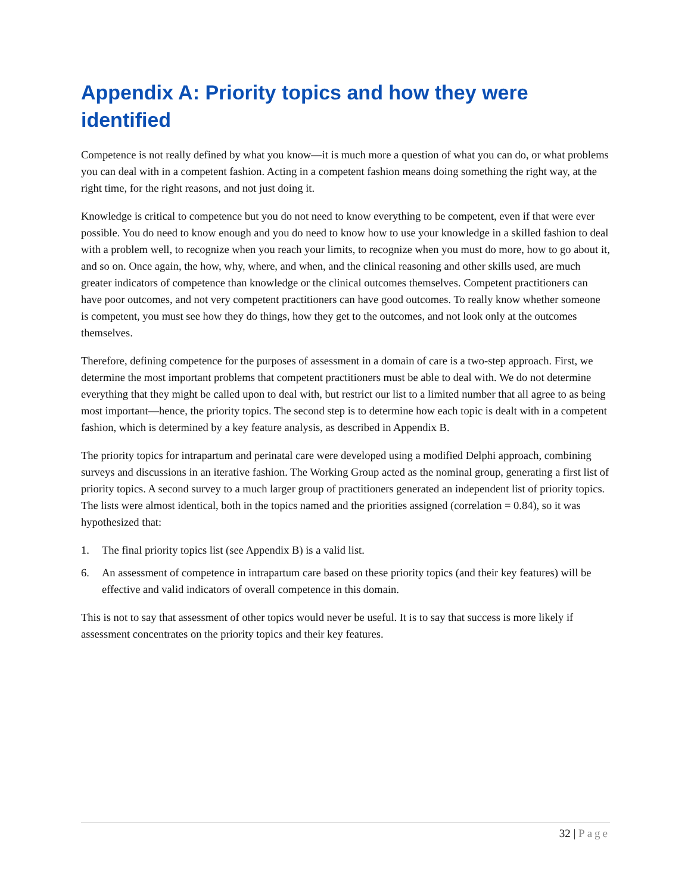Appendix A: Priority topics and how they were identified
Competence is not really defined by what you know—it is much more a question of what you can do, or what problems you can deal with in a competent fashion. Acting in a competent fashion means doing something the right way, at the right time, for the right reasons, and not just doing it.
Knowledge is critical to competence but you do not need to know everything to be competent, even if that were ever possible. You do need to know enough and you do need to know how to use your knowledge in a skilled fashion to deal with a problem well, to recognize when you reach your limits, to recognize when you must do more, how to go about it, and so on. Once again, the how, why, where, and when, and the clinical reasoning and other skills used, are much greater indicators of competence than knowledge or the clinical outcomes themselves. Competent practitioners can have poor outcomes, and not very competent practitioners can have good outcomes. To really know whether someone is competent, you must see how they do things, how they get to the outcomes, and not look only at the outcomes themselves.
Therefore, defining competence for the purposes of assessment in a domain of care is a two-step approach. First, we determine the most important problems that competent practitioners must be able to deal with. We do not determine everything that they might be called upon to deal with, but restrict our list to a limited number that all agree to as being most important—hence, the priority topics. The second step is to determine how each topic is dealt with in a competent fashion, which is determined by a key feature analysis, as described in Appendix B.
The priority topics for intrapartum and perinatal care were developed using a modified Delphi approach, combining surveys and discussions in an iterative fashion. The Working Group acted as the nominal group, generating a first list of priority topics. A second survey to a much larger group of practitioners generated an independent list of priority topics. The lists were almost identical, both in the topics named and the priorities assigned (correlation = 0.84), so it was hypothesized that:
1. The final priority topics list (see Appendix B) is a valid list.
6. An assessment of competence in intrapartum care based on these priority topics (and their key features) will be effective and valid indicators of overall competence in this domain.
This is not to say that assessment of other topics would never be useful. It is to say that success is more likely if assessment concentrates on the priority topics and their key features.
32 | Page